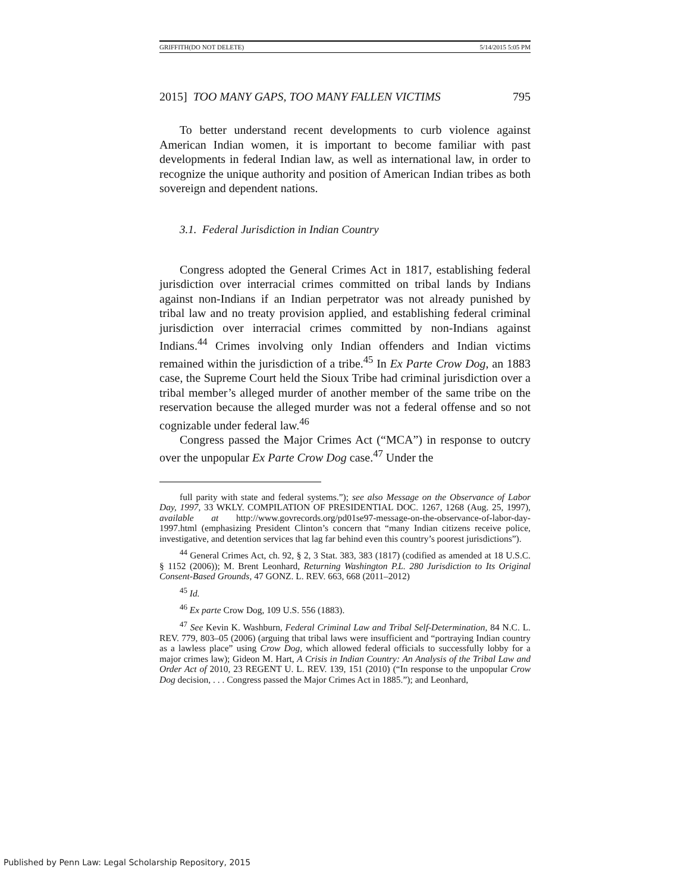GRIFFITH(DO NOT DELETE) 5/14/2015 5:05 PM
2015] TOO MANY GAPS, TOO MANY FALLEN VICTIMS 795
To better understand recent developments to curb violence against American Indian women, it is important to become familiar with past developments in federal Indian law, as well as international law, in order to recognize the unique authority and position of American Indian tribes as both sovereign and dependent nations.
3.1. Federal Jurisdiction in Indian Country
Congress adopted the General Crimes Act in 1817, establishing federal jurisdiction over interracial crimes committed on tribal lands by Indians against non-Indians if an Indian perpetrator was not already punished by tribal law and no treaty provision applied, and establishing federal criminal jurisdiction over interracial crimes committed by non-Indians against Indians.<sup>44</sup> Crimes involving only Indian offenders and Indian victims remained within the jurisdiction of a tribe.<sup>45</sup> In Ex Parte Crow Dog, an 1883 case, the Supreme Court held the Sioux Tribe had criminal jurisdiction over a tribal member’s alleged murder of another member of the same tribe on the reservation because the alleged murder was not a federal offense and so not cognizable under federal law.<sup>46</sup>
Congress passed the Major Crimes Act (“MCA”) in response to outcry over the unpopular Ex Parte Crow Dog case.<sup>47</sup> Under the
full parity with state and federal systems.”); see also Message on the Observance of Labor Day, 1997, 33 WKLY. COMPILATION OF PRESIDENTIAL DOC. 1267, 1268 (Aug. 25, 1997), available at http://www.govrecords.org/pd01se97-message-on-the-observance-of-labor-day-1997.html (emphasizing President Clinton’s concern that “many Indian citizens receive police, investigative, and detention services that lag far behind even this country’s poorest jurisdictions”).
<sup>44</sup> General Crimes Act, ch. 92, § 2, 3 Stat. 383, 383 (1817) (codified as amended at 18 U.S.C. § 1152 (2006)); M. Brent Leonhard, Returning Washington P.L. 280 Jurisdiction to Its Original Consent-Based Grounds, 47 GONZ. L. REV. 663, 668 (2011–2012)
<sup>45</sup> Id.
<sup>46</sup> Ex parte Crow Dog, 109 U.S. 556 (1883).
<sup>47</sup> See Kevin K. Washburn, Federal Criminal Law and Tribal Self-Determination, 84 N.C. L. REV. 779, 803–05 (2006) (arguing that tribal laws were insufficient and “portraying Indian country as a lawless place” using Crow Dog, which allowed federal officials to successfully lobby for a major crimes law); Gideon M. Hart, A Crisis in Indian Country: An Analysis of the Tribal Law and Order Act of 2010, 23 REGENT U. L. REV. 139, 151 (2010) (“In response to the unpopular Crow Dog decision, . . . Congress passed the Major Crimes Act in 1885.”); and Leonhard,
Published by Penn Law: Legal Scholarship Repository, 2015